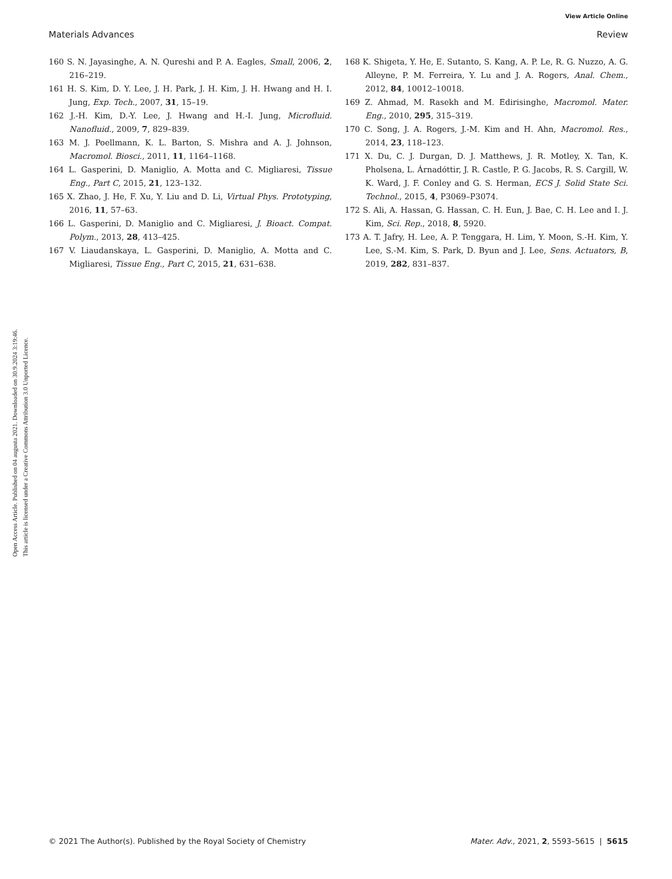View Article Online
Materials Advances Review
Open Access Article. Published on 04 augusta 2021. Downloaded on 30.9.2024 3:19:46.
This article is licensed under a Creative Commons Attribution 3.0 Unported Licence.
160 S. N. Jayasinghe, A. N. Qureshi and P. A. Eagles, Small, 2006, 2, 216–219.
161 H. S. Kim, D. Y. Lee, J. H. Park, J. H. Kim, J. H. Hwang and H. I. Jung, Exp. Tech., 2007, 31, 15–19.
162 J.-H. Kim, D.-Y. Lee, J. Hwang and H.-I. Jung, Microfluid. Nanofluid., 2009, 7, 829–839.
163 M. J. Poellmann, K. L. Barton, S. Mishra and A. J. Johnson, Macromol. Biosci., 2011, 11, 1164–1168.
164 L. Gasperini, D. Maniglio, A. Motta and C. Migliaresi, Tissue Eng., Part C, 2015, 21, 123–132.
165 X. Zhao, J. He, F. Xu, Y. Liu and D. Li, Virtual Phys. Prototyping, 2016, 11, 57–63.
166 L. Gasperini, D. Maniglio and C. Migliaresi, J. Bioact. Compat. Polym., 2013, 28, 413–425.
167 V. Liaudanskaya, L. Gasperini, D. Maniglio, A. Motta and C. Migliaresi, Tissue Eng., Part C, 2015, 21, 631–638.
168 K. Shigeta, Y. He, E. Sutanto, S. Kang, A. P. Le, R. G. Nuzzo, A. G. Alleyne, P. M. Ferreira, Y. Lu and J. A. Rogers, Anal. Chem., 2012, 84, 10012–10018.
169 Z. Ahmad, M. Rasekh and M. Edirisinghe, Macromol. Mater. Eng., 2010, 295, 315–319.
170 C. Song, J. A. Rogers, J.-M. Kim and H. Ahn, Macromol. Res., 2014, 23, 118–123.
171 X. Du, C. J. Durgan, D. J. Matthews, J. R. Motley, X. Tan, K. Pholsena, L. Árnadóttir, J. R. Castle, P. G. Jacobs, R. S. Cargill, W. K. Ward, J. F. Conley and G. S. Herman, ECS J. Solid State Sci. Technol., 2015, 4, P3069–P3074.
172 S. Ali, A. Hassan, G. Hassan, C. H. Eun, J. Bae, C. H. Lee and I. J. Kim, Sci. Rep., 2018, 8, 5920.
173 A. T. Jafry, H. Lee, A. P. Tenggara, H. Lim, Y. Moon, S.-H. Kim, Y. Lee, S.-M. Kim, S. Park, D. Byun and J. Lee, Sens. Actuators, B, 2019, 282, 831–837.
© 2021 The Author(s). Published by the Royal Society of Chemistry Mater. Adv., 2021, 2, 5593–5615 | 5615